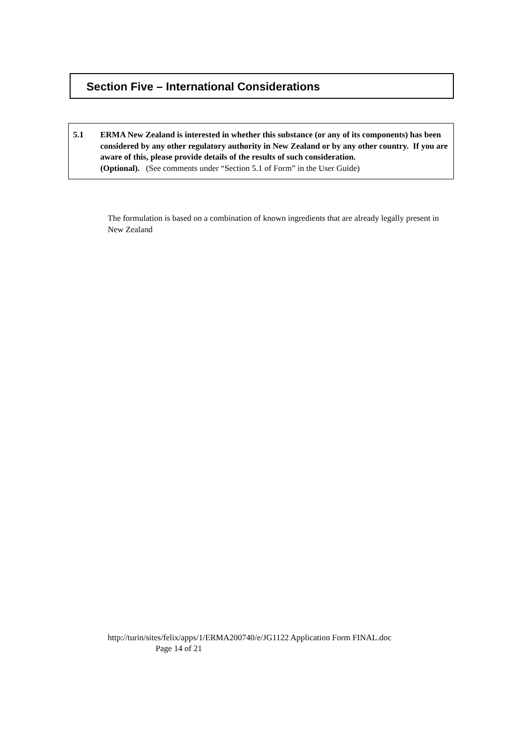Section Five – International Considerations
5.1 ERMA New Zealand is interested in whether this substance (or any of its components) has been considered by any other regulatory authority in New Zealand or by any other country. If you are aware of this, please provide details of the results of such consideration.
(Optional). (See comments under “Section 5.1 of Form” in the User Guide)
The formulation is based on a combination of known ingredients that are already legally present in New Zealand
http://turin/sites/felix/apps/1/ERMA200740/e/JG1122 Application Form FINAL.doc
Page 14 of 21